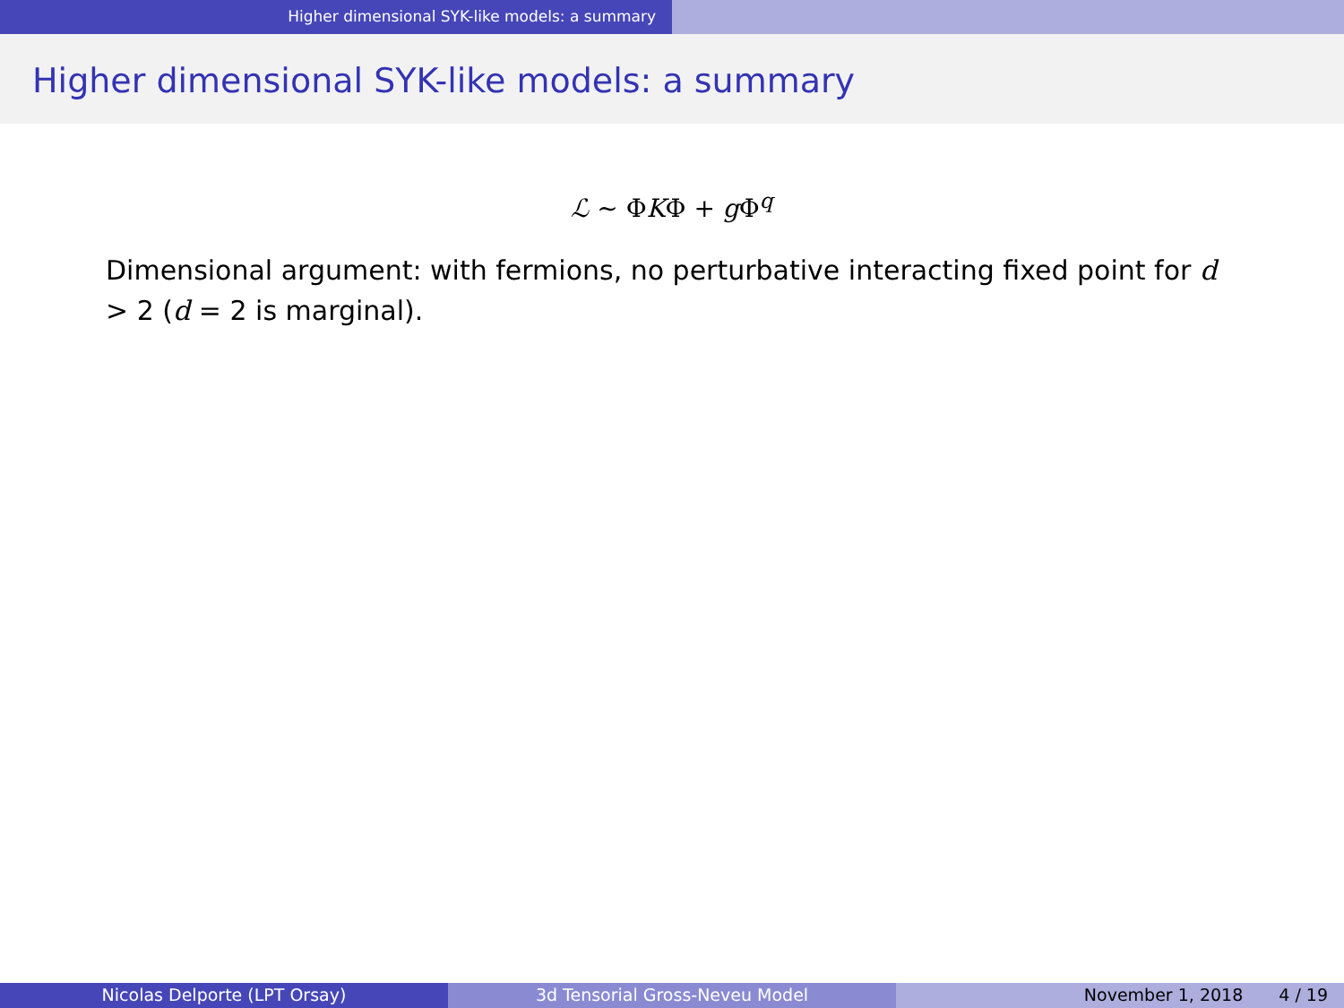Higher dimensional SYK-like models: a summary
Higher dimensional SYK-like models: a summary
ℒ ∼ ΦKΦ + g Φ<sup>q</sup>
Dimensional argument: with fermions, no perturbative interacting fixed point for d > 2 (d = 2 is marginal).
Nicolas Delporte (LPT Orsay) 3d Tensorial Gross-Neveu Model November 1, 2018 4 / 19